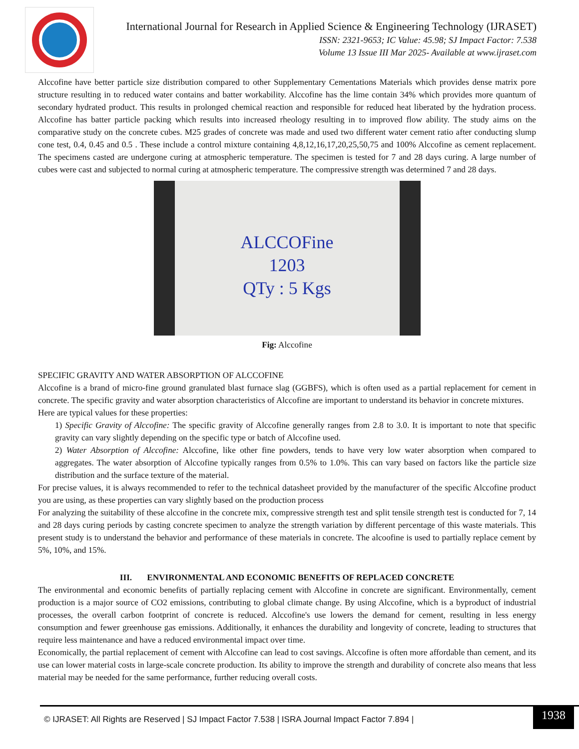International Journal for Research in Applied Science & Engineering Technology (IJRASET)
ISSN: 2321-9653; IC Value: 45.98; SJ Impact Factor: 7.538
Volume 13 Issue III Mar 2025- Available at www.ijraset.com
Alccofine have better particle size distribution compared to other Supplementary Cementations Materials which provides dense matrix pore structure resulting in to reduced water contains and batter workability. Alccofine has the lime contain 34% which provides more quantum of secondary hydrated product. This results in prolonged chemical reaction and responsible for reduced heat liberated by the hydration process. Alccofine has batter particle packing which results into increased rheology resulting in to improved flow ability. The study aims on the comparative study on the concrete cubes. M25 grades of concrete was made and used two different water cement ratio after conducting slump cone test, 0.4, 0.45 and 0.5 . These include a control mixture containing 4,8,12,16,17,20,25,50,75 and 100% Alccofine as cement replacement. The specimens casted are undergone curing at atmospheric temperature. The specimen is tested for 7 and 28 days curing. A large number of cubes were cast and subjected to normal curing at atmospheric temperature. The compressive strength was determined 7 and 28 days.
ALCCOFine
1203
QTy : 5 Kgs
Fig: Alccofine
SPECIFIC GRAVITY AND WATER ABSORPTION OF ALCCOFINE
Alccofine is a brand of micro-fine ground granulated blast furnace slag (GGBFS), which is often used as a partial replacement for cement in concrete. The specific gravity and water absorption characteristics of Alccofine are important to understand its behavior in concrete mixtures.
Here are typical values for these properties:
1) Specific Gravity of Alccofine: The specific gravity of Alccofine generally ranges from 2.8 to 3.0. It is important to note that specific gravity can vary slightly depending on the specific type or batch of Alccofine used.
2) Water Absorption of Alccofine: Alccofine, like other fine powders, tends to have very low water absorption when compared to aggregates. The water absorption of Alccofine typically ranges from 0.5% to 1.0%. This can vary based on factors like the particle size distribution and the surface texture of the material.
For precise values, it is always recommended to refer to the technical datasheet provided by the manufacturer of the specific Alccofine product you are using, as these properties can vary slightly based on the production process
For analyzing the suitability of these alccofine in the concrete mix, compressive strength test and split tensile strength test is conducted for 7, 14 and 28 days curing periods by casting concrete specimen to analyze the strength variation by different percentage of this waste materials. This present study is to understand the behavior and performance of these materials in concrete. The alcoofine is used to partially replace cement by 5%, 10%, and 15%.
III. ENVIRONMENTAL AND ECONOMIC BENEFITS OF REPLACED CONCRETE
The environmental and economic benefits of partially replacing cement with Alccofine in concrete are significant. Environmentally, cement production is a major source of CO2 emissions, contributing to global climate change. By using Alccofine, which is a byproduct of industrial processes, the overall carbon footprint of concrete is reduced. Alccofine's use lowers the demand for cement, resulting in less energy consumption and fewer greenhouse gas emissions. Additionally, it enhances the durability and longevity of concrete, leading to structures that require less maintenance and have a reduced environmental impact over time.
Economically, the partial replacement of cement with Alccofine can lead to cost savings. Alccofine is often more affordable than cement, and its use can lower material costs in large-scale concrete production. Its ability to improve the strength and durability of concrete also means that less material may be needed for the same performance, further reducing overall costs.
© IJRASET: All Rights are Reserved | SJ Impact Factor 7.538 | ISRA Journal Impact Factor 7.894 |
1938